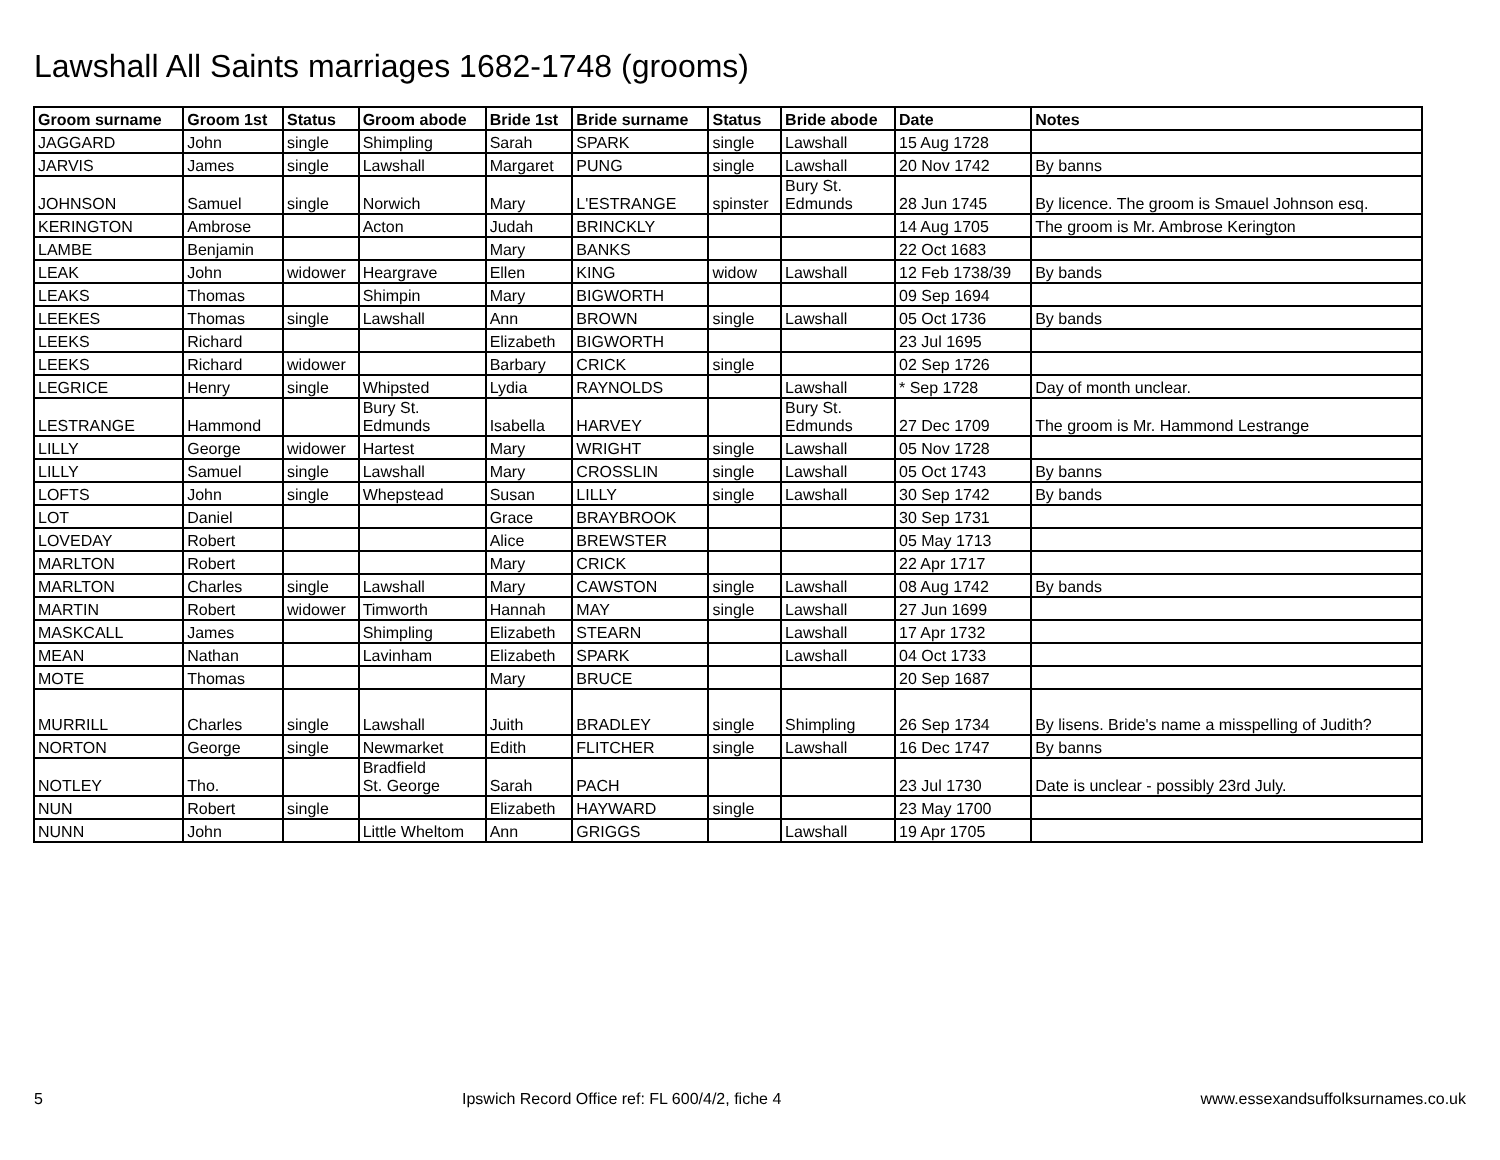Lawshall All Saints marriages 1682-1748 (grooms)
| Groom surname | Groom 1st | Status | Groom abode | Bride 1st | Bride surname | Status | Bride abode | Date | Notes |
| --- | --- | --- | --- | --- | --- | --- | --- | --- | --- |
| JAGGARD | John | single | Shimpling | Sarah | SPARK | single | Lawshall | 15 Aug 1728 | |
| JARVIS | James | single | Lawshall | Margaret | PUNG | single | Lawshall | 20 Nov 1742 | By banns |
| JOHNSON | Samuel | single | Norwich | Mary | L'ESTRANGE | spinster | Bury St. Edmunds | 28 Jun 1745 | By licence. The groom is Smauel Johnson esq. |
| KERINGTON | Ambrose | | Acton | Judah | BRINCKLY | | | 14 Aug 1705 | The groom is Mr. Ambrose Kerington |
| LAMBE | Benjamin | | | Mary | BANKS | | | 22 Oct 1683 | |
| LEAK | John | widower | Heargrave | Ellen | KING | widow | Lawshall | 12 Feb 1738/39 | By bands |
| LEAKS | Thomas | | Shimpin | Mary | BIGWORTH | | | 09 Sep 1694 | |
| LEEKES | Thomas | single | Lawshall | Ann | BROWN | single | Lawshall | 05 Oct 1736 | By bands |
| LEEKS | Richard | | | Elizabeth | BIGWORTH | | | 23 Jul 1695 | |
| LEEKS | Richard | widower | | Barbary | CRICK | single | | 02 Sep 1726 | |
| LEGRICE | Henry | single | Whipsted | Lydia | RAYNOLDS | | Lawshall | * Sep 1728 | Day of month unclear. |
| LESTRANGE | Hammond | | Bury St. Edmunds | Isabella | HARVEY | | Bury St. Edmunds | 27 Dec 1709 | The groom is Mr. Hammond Lestrange |
| LILLY | George | widower | Hartest | Mary | WRIGHT | single | Lawshall | 05 Nov 1728 | |
| LILLY | Samuel | single | Lawshall | Mary | CROSSLIN | single | Lawshall | 05 Oct 1743 | By banns |
| LOFTS | John | single | Whepstead | Susan | LILLY | single | Lawshall | 30 Sep 1742 | By bands |
| LOT | Daniel | | | Grace | BRAYBROOK | | | 30 Sep 1731 | |
| LOVEDAY | Robert | | | Alice | BREWSTER | | | 05 May 1713 | |
| MARLTON | Robert | | | Mary | CRICK | | | 22 Apr 1717 | |
| MARLTON | Charles | single | Lawshall | Mary | CAWSTON | single | Lawshall | 08 Aug 1742 | By bands |
| MARTIN | Robert | widower | Timworth | Hannah | MAY | single | Lawshall | 27 Jun 1699 | |
| MASKCALL | James | | Shimpling | Elizabeth | STEARN | | Lawshall | 17 Apr 1732 | |
| MEAN | Nathan | | Lavinham | Elizabeth | SPARK | | Lawshall | 04 Oct 1733 | |
| MOTE | Thomas | | | Mary | BRUCE | | | 20 Sep 1687 | |
| MURRILL | Charles | single | Lawshall | Juith | BRADLEY | single | Shimpling | 26 Sep 1734 | By lisens. Bride's name a misspelling of Judith? |
| NORTON | George | single | Newmarket | Edith | FLITCHER | single | Lawshall | 16 Dec 1747 | By banns |
| NOTLEY | Tho. | | Bradfield St. George | Sarah | PACH | | | 23 Jul 1730 | Date is unclear - possibly 23rd July. |
| NUN | Robert | single | | Elizabeth | HAYWARD | single | | 23 May 1700 | |
| NUNN | John | | Little Wheltom | Ann | GRIGGS | | Lawshall | 19 Apr 1705 | |
5 Ipswich Record Office ref: FL 600/4/2, fiche 4 www.essexandsuffolksurnames.co.uk